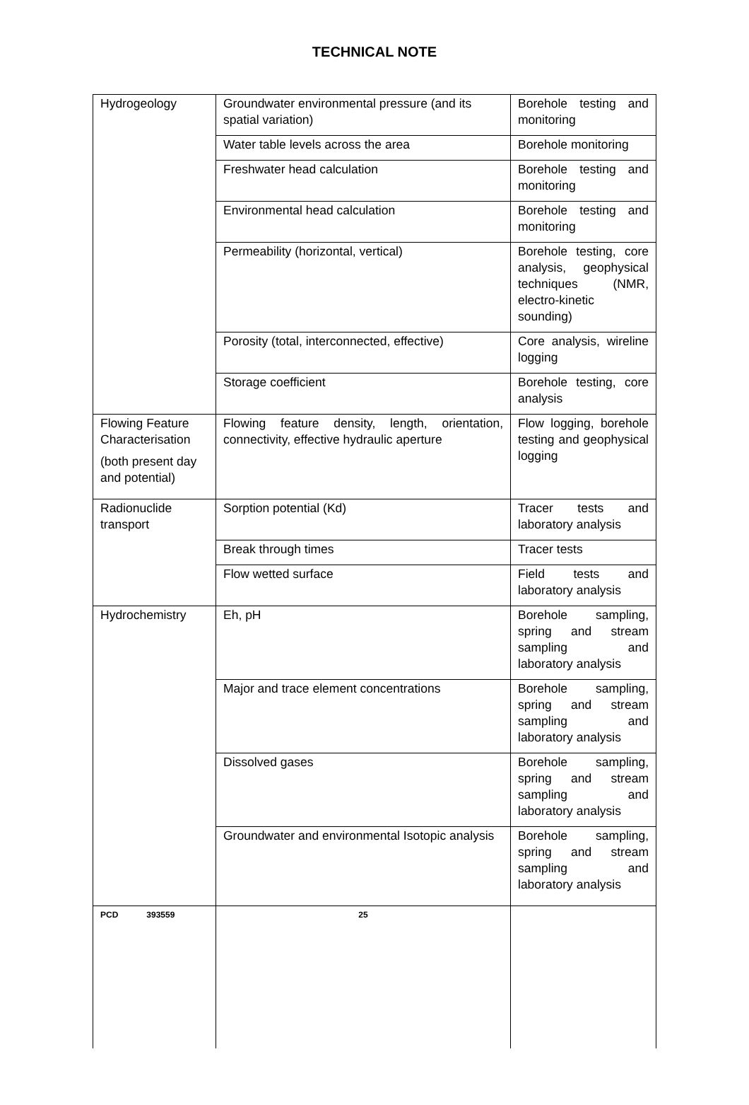TECHNICAL NOTE
| Hydrogeology | Groundwater environmental pressure (and its spatial variation) | Borehole testing and monitoring |
| | Water table levels across the area | Borehole monitoring |
| | Freshwater head calculation | Borehole testing and monitoring |
| | Environmental head calculation | Borehole testing and monitoring |
| | Permeability (horizontal, vertical) | Borehole testing, core analysis, geophysical techniques (NMR, electro-kinetic sounding) |
| | Porosity (total, interconnected, effective) | Core analysis, wireline logging |
| | Storage coefficient | Borehole testing, core analysis |
| Flowing Feature Characterisation (both present day and potential) | Flowing feature density, length, orientation, connectivity, effective hydraulic aperture | Flow logging, borehole testing and geophysical logging |
| Radionuclide transport | Sorption potential (Kd) | Tracer tests and laboratory analysis |
| | Break through times | Tracer tests |
| | Flow wetted surface | Field tests and laboratory analysis |
| Hydrochemistry | Eh, pH | Borehole sampling, spring and stream sampling and laboratory analysis |
| | Major and trace element concentrations | Borehole sampling, spring and stream sampling and laboratory analysis |
| | Dissolved gases | Borehole sampling, spring and stream sampling and laboratory analysis |
| | Groundwater and environmental Isotopic analysis | Borehole sampling, spring and stream sampling and laboratory analysis |
| PCD 393559 | 25 | |